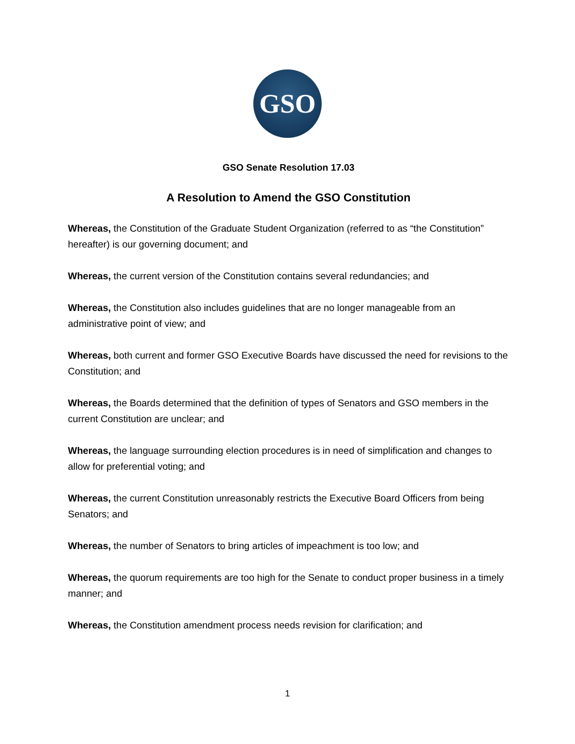GSO
GSO Senate Resolution 17.03
A Resolution to Amend the GSO Constitution
Whereas, the Constitution of the Graduate Student Organization (referred to as “the Constitution” hereafter) is our governing document; and
Whereas, the current version of the Constitution contains several redundancies; and
Whereas, the Constitution also includes guidelines that are no longer manageable from an administrative point of view; and
Whereas, both current and former GSO Executive Boards have discussed the need for revisions to the Constitution; and
Whereas, the Boards determined that the definition of types of Senators and GSO members in the current Constitution are unclear; and
Whereas, the language surrounding election procedures is in need of simplification and changes to allow for preferential voting; and
Whereas, the current Constitution unreasonably restricts the Executive Board Officers from being Senators; and
Whereas, the number of Senators to bring articles of impeachment is too low; and
Whereas, the quorum requirements are too high for the Senate to conduct proper business in a timely manner; and
Whereas, the Constitution amendment process needs revision for clarification; and
1